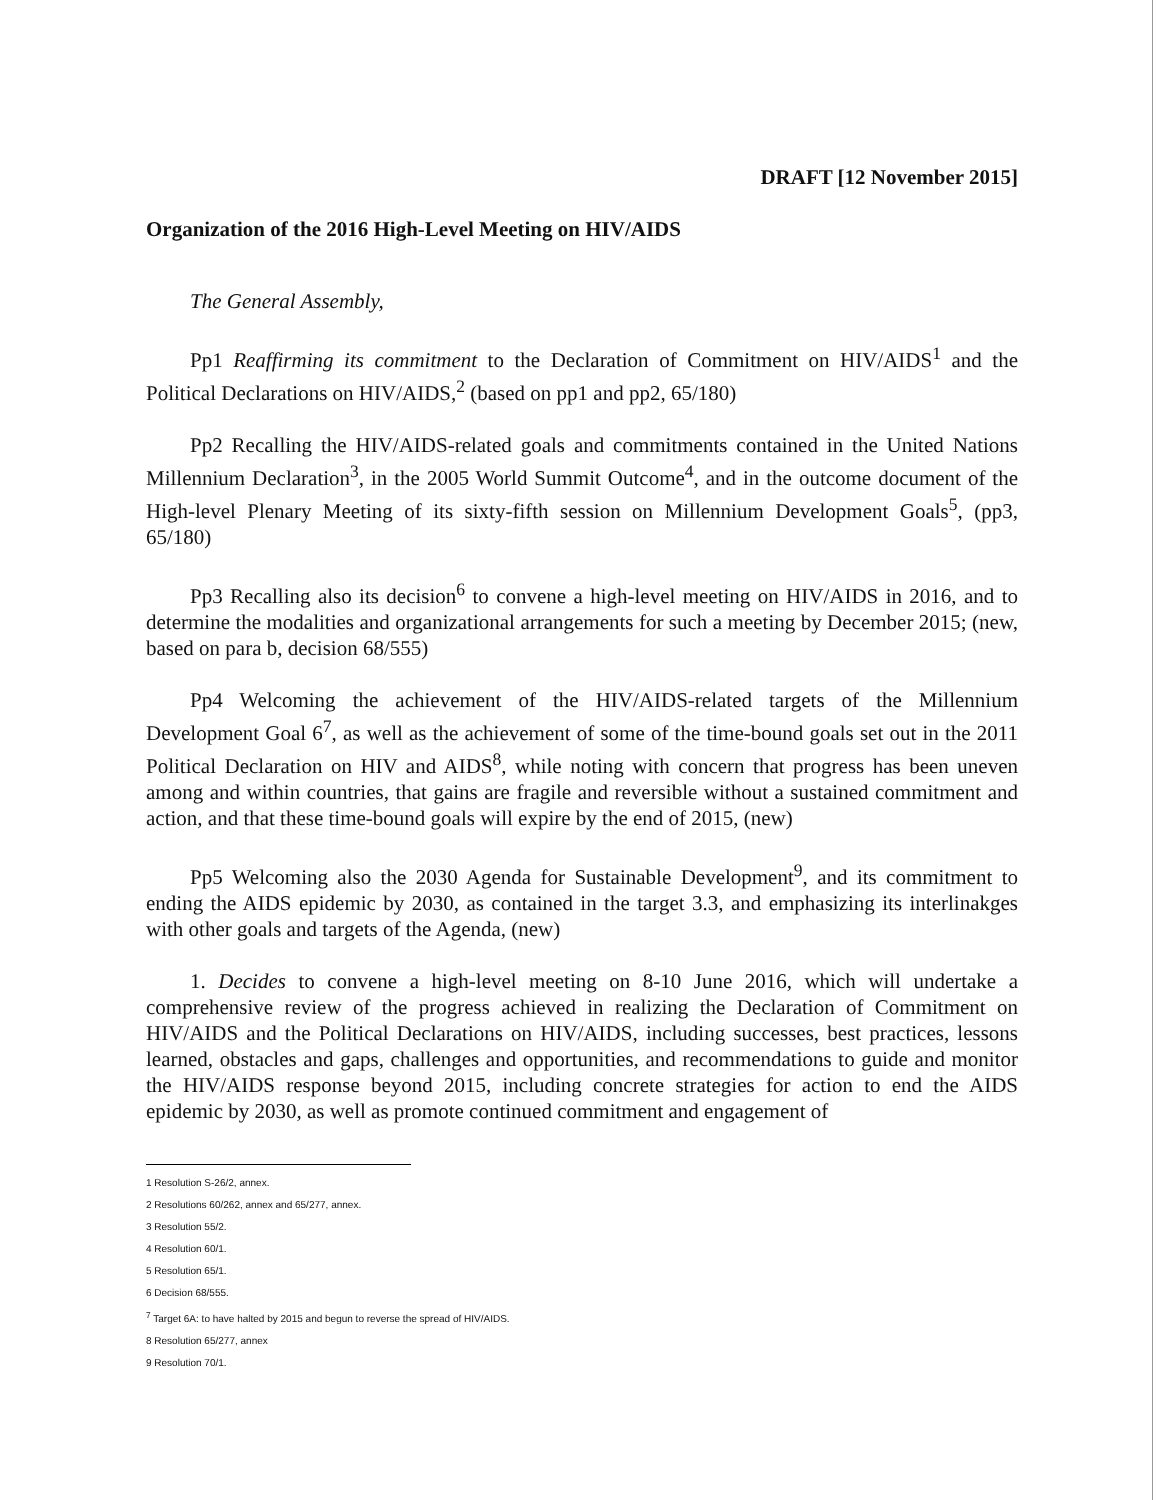DRAFT [12 November 2015]
Organization of the 2016 High-Level Meeting on HIV/AIDS
The General Assembly,
Pp1 Reaffirming its commitment to the Declaration of Commitment on HIV/AIDS<sup>1</sup> and the Political Declarations on HIV/AIDS,<sup>2</sup> (based on pp1 and pp2, 65/180)
Pp2 Recalling the HIV/AIDS-related goals and commitments contained in the United Nations Millennium Declaration<sup>3</sup>, in the 2005 World Summit Outcome<sup>4</sup>, and in the outcome document of the High-level Plenary Meeting of its sixty-fifth session on Millennium Development Goals<sup>5</sup>, (pp3, 65/180)
Pp3 Recalling also its decision<sup>6</sup> to convene a high-level meeting on HIV/AIDS in 2016, and to determine the modalities and organizational arrangements for such a meeting by December 2015; (new, based on para b, decision 68/555)
Pp4 Welcoming the achievement of the HIV/AIDS-related targets of the Millennium Development Goal 6<sup>7</sup>, as well as the achievement of some of the time-bound goals set out in the 2011 Political Declaration on HIV and AIDS<sup>8</sup>, while noting with concern that progress has been uneven among and within countries, that gains are fragile and reversible without a sustained commitment and action, and that these time-bound goals will expire by the end of 2015, (new)
Pp5 Welcoming also the 2030 Agenda for Sustainable Development<sup>9</sup>, and its commitment to ending the AIDS epidemic by 2030, as contained in the target 3.3, and emphasizing its interlinakges with other goals and targets of the Agenda, (new)
1. Decides to convene a high-level meeting on 8-10 June 2016, which will undertake a comprehensive review of the progress achieved in realizing the Declaration of Commitment on HIV/AIDS and the Political Declarations on HIV/AIDS, including successes, best practices, lessons learned, obstacles and gaps, challenges and opportunities, and recommendations to guide and monitor the HIV/AIDS response beyond 2015, including concrete strategies for action to end the AIDS epidemic by 2030, as well as promote continued commitment and engagement of
1 Resolution S-26/2, annex.
2 Resolutions 60/262, annex and 65/277, annex.
3 Resolution 55/2.
4 Resolution 60/1.
5 Resolution 65/1.
6 Decision 68/555.
<sup>7</sup> Target 6A: to have halted by 2015 and begun to reverse the spread of HIV/AIDS.
8 Resolution 65/277, annex
9 Resolution 70/1.